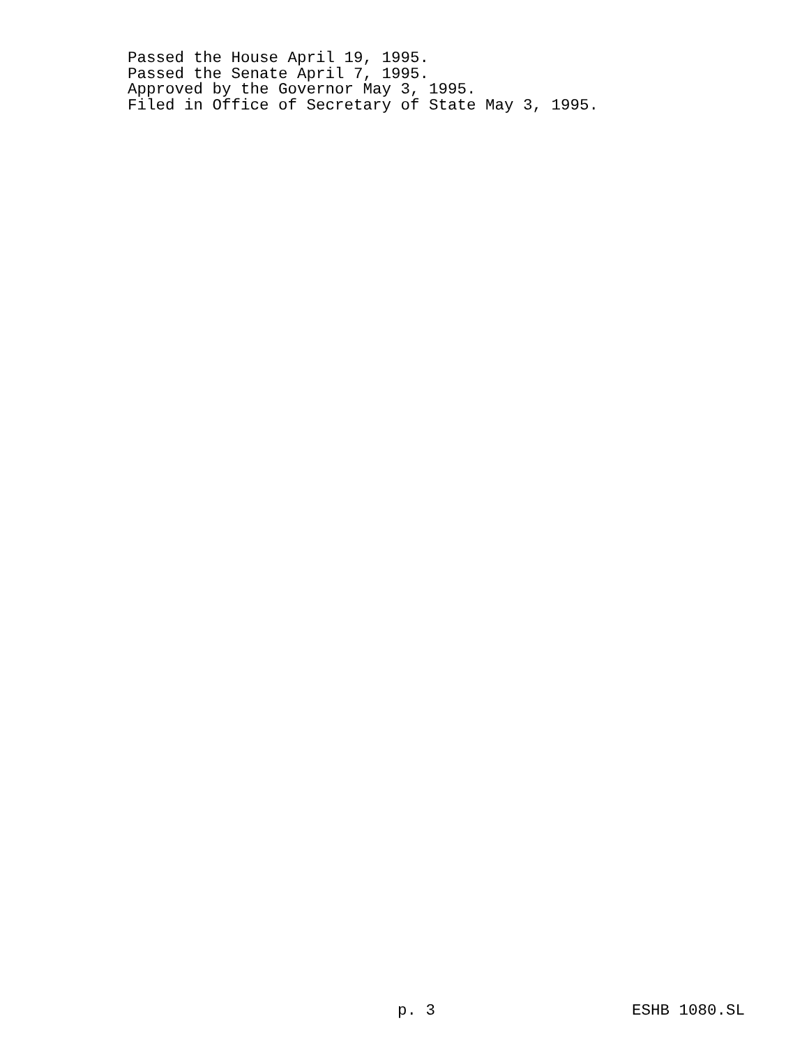Passed the House April 19, 1995.
Passed the Senate April 7, 1995.
Approved by the Governor May 3, 1995.
Filed in Office of Secretary of State May 3, 1995.
p. 3 ESHB 1080.SL